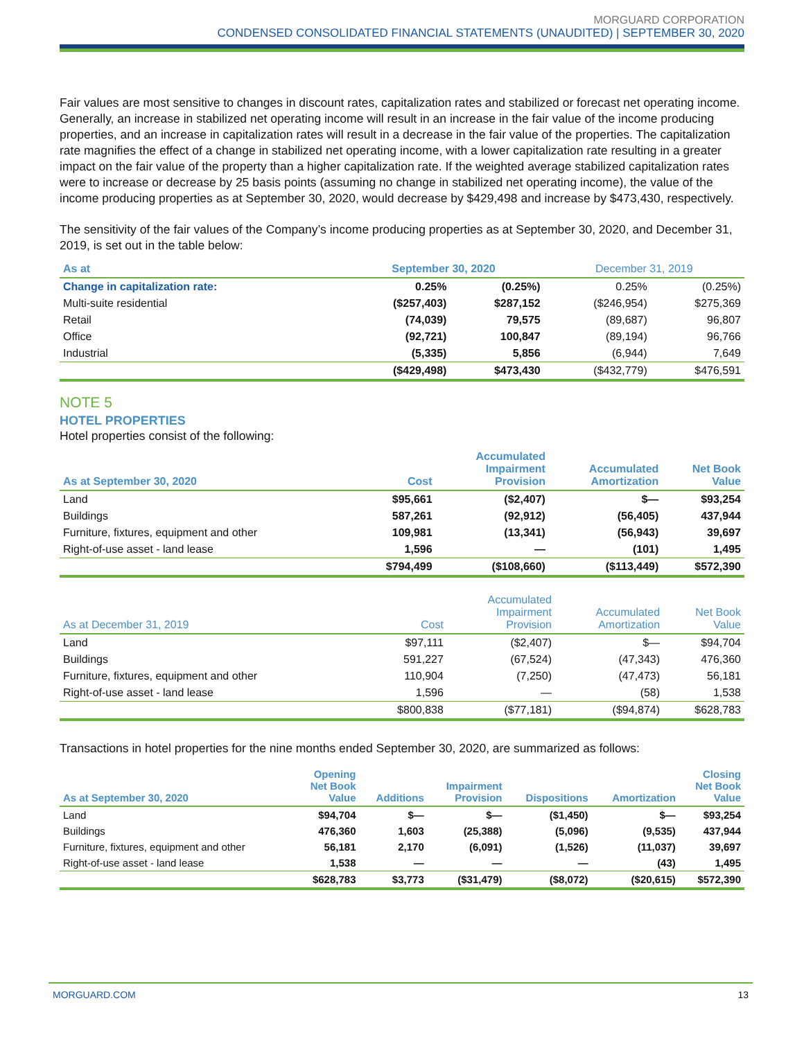MORGUARD CORPORATION
CONDENSED CONSOLIDATED FINANCIAL STATEMENTS (UNAUDITED) | SEPTEMBER 30, 2020
Fair values are most sensitive to changes in discount rates, capitalization rates and stabilized or forecast net operating income. Generally, an increase in stabilized net operating income will result in an increase in the fair value of the income producing properties, and an increase in capitalization rates will result in a decrease in the fair value of the properties. The capitalization rate magnifies the effect of a change in stabilized net operating income, with a lower capitalization rate resulting in a greater impact on the fair value of the property than a higher capitalization rate. If the weighted average stabilized capitalization rates were to increase or decrease by 25 basis points (assuming no change in stabilized net operating income), the value of the income producing properties as at September 30, 2020, would decrease by $429,498 and increase by $473,430, respectively.
The sensitivity of the fair values of the Company’s income producing properties as at September 30, 2020, and December 31, 2019, is set out in the table below:
| As at | September 30, 2020 | | December 31, 2019 | |
| --- | --- | --- | --- | --- |
| Change in capitalization rate: | 0.25% | (0.25%) | 0.25% | (0.25%) |
| Multi-suite residential | ($257,403) | $287,152 | ($246,954) | $275,369 |
| Retail | (74,039) | 79,575 | (89,687) | 96,807 |
| Office | (92,721) | 100,847 | (89,194) | 96,766 |
| Industrial | (5,335) | 5,856 | (6,944) | 7,649 |
| | ($429,498) | $473,430 | ($432,779) | $476,591 |
NOTE 5
HOTEL PROPERTIES
Hotel properties consist of the following:
| As at September 30, 2020 | Cost | Accumulated Impairment Provision | Accumulated Amortization | Net Book Value |
| --- | --- | --- | --- | --- |
| Land | $95,661 | ($2,407) | $— | $93,254 |
| Buildings | 587,261 | (92,912) | (56,405) | 437,944 |
| Furniture, fixtures, equipment and other | 109,981 | (13,341) | (56,943) | 39,697 |
| Right-of-use asset - land lease | 1,596 | — | (101) | 1,495 |
| | $794,499 | ($108,660) | ($113,449) | $572,390 |
| As at December 31, 2019 | Cost | Accumulated Impairment Provision | Accumulated Amortization | Net Book Value |
| --- | --- | --- | --- | --- |
| Land | $97,111 | ($2,407) | $— | $94,704 |
| Buildings | 591,227 | (67,524) | (47,343) | 476,360 |
| Furniture, fixtures, equipment and other | 110,904 | (7,250) | (47,473) | 56,181 |
| Right-of-use asset - land lease | 1,596 | — | (58) | 1,538 |
| | $800,838 | ($77,181) | ($94,874) | $628,783 |
Transactions in hotel properties for the nine months ended September 30, 2020, are summarized as follows:
| As at September 30, 2020 | Opening Net Book Value | Additions | Impairment Provision | Dispositions | Amortization | Closing Net Book Value |
| --- | --- | --- | --- | --- | --- | --- |
| Land | $94,704 | $— | $— | ($1,450) | $— | $93,254 |
| Buildings | 476,360 | 1,603 | (25,388) | (5,096) | (9,535) | 437,944 |
| Furniture, fixtures, equipment and other | 56,181 | 2,170 | (6,091) | (1,526) | (11,037) | 39,697 |
| Right-of-use asset - land lease | 1,538 | — | — | — | (43) | 1,495 |
| | $628,783 | $3,773 | ($31,479) | ($8,072) | ($20,615) | $572,390 |
MORGUARD.COM 13